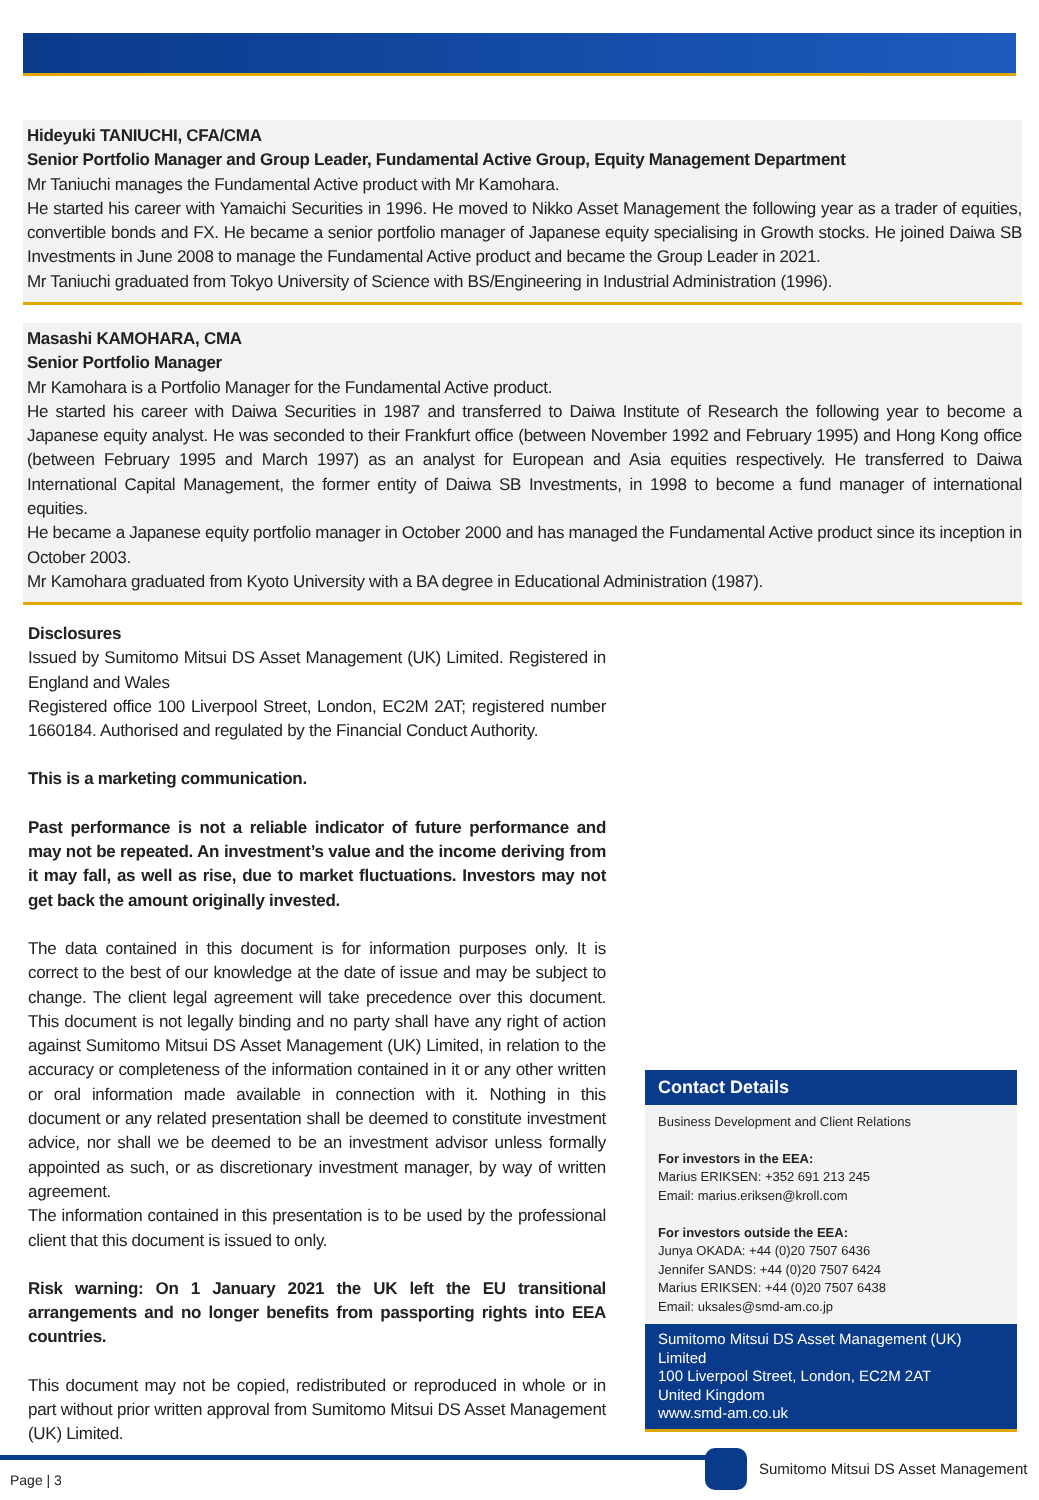Hideyuki TANIUCHI, CFA/CMA
Senior Portfolio Manager and Group Leader, Fundamental Active Group, Equity Management Department
Mr Taniuchi manages the Fundamental Active product with Mr Kamohara.
He started his career with Yamaichi Securities in 1996. He moved to Nikko Asset Management the following year as a trader of equities, convertible bonds and FX. He became a senior portfolio manager of Japanese equity specialising in Growth stocks. He joined Daiwa SB Investments in June 2008 to manage the Fundamental Active product and became the Group Leader in 2021.
Mr Taniuchi graduated from Tokyo University of Science with BS/Engineering in Industrial Administration (1996).
Masashi KAMOHARA, CMA
Senior Portfolio Manager
Mr Kamohara is a Portfolio Manager for the Fundamental Active product.
He started his career with Daiwa Securities in 1987 and transferred to Daiwa Institute of Research the following year to become a Japanese equity analyst. He was seconded to their Frankfurt office (between November 1992 and February 1995) and Hong Kong office (between February 1995 and March 1997) as an analyst for European and Asia equities respectively. He transferred to Daiwa International Capital Management, the former entity of Daiwa SB Investments, in 1998 to become a fund manager of international equities.
He became a Japanese equity portfolio manager in October 2000 and has managed the Fundamental Active product since its inception in October 2003.
Mr Kamohara graduated from Kyoto University with a BA degree in Educational Administration (1987).
Disclosures
Issued by Sumitomo Mitsui DS Asset Management (UK) Limited. Registered in England and Wales
Registered office 100 Liverpool Street, London, EC2M 2AT; registered number 1660184. Authorised and regulated by the Financial Conduct Authority.
This is a marketing communication.
Past performance is not a reliable indicator of future performance and may not be repeated. An investment’s value and the income deriving from it may fall, as well as rise, due to market fluctuations. Investors may not get back the amount originally invested.
The data contained in this document is for information purposes only. It is correct to the best of our knowledge at the date of issue and may be subject to change. The client legal agreement will take precedence over this document. This document is not legally binding and no party shall have any right of action against Sumitomo Mitsui DS Asset Management (UK) Limited, in relation to the accuracy or completeness of the information contained in it or any other written or oral information made available in connection with it. Nothing in this document or any related presentation shall be deemed to constitute investment advice, nor shall we be deemed to be an investment advisor unless formally appointed as such, or as discretionary investment manager, by way of written agreement.
The information contained in this presentation is to be used by the professional client that this document is issued to only.
Risk warning: On 1 January 2021 the UK left the EU transitional arrangements and no longer benefits from passporting rights into EEA countries.
This document may not be copied, redistributed or reproduced in whole or in part without prior written approval from Sumitomo Mitsui DS Asset Management (UK) Limited.
Contact Details
Business Development and Client Relations
For investors in the EEA:
Marius ERIKSEN: +352 691 213 245
Email: marius.eriksen@kroll.com
For investors outside the EEA:
Junya OKADA: +44 (0)20 7507 6436
Jennifer SANDS: +44 (0)20 7507 6424
Marius ERIKSEN: +44 (0)20 7507 6438
Email: uksales@smd-am.co.jp
Sumitomo Mitsui DS Asset Management (UK) Limited
100 Liverpool Street, London, EC2M 2AT
United Kingdom
www.smd-am.co.uk
Page | 3
Sumitomo Mitsui DS Asset Management